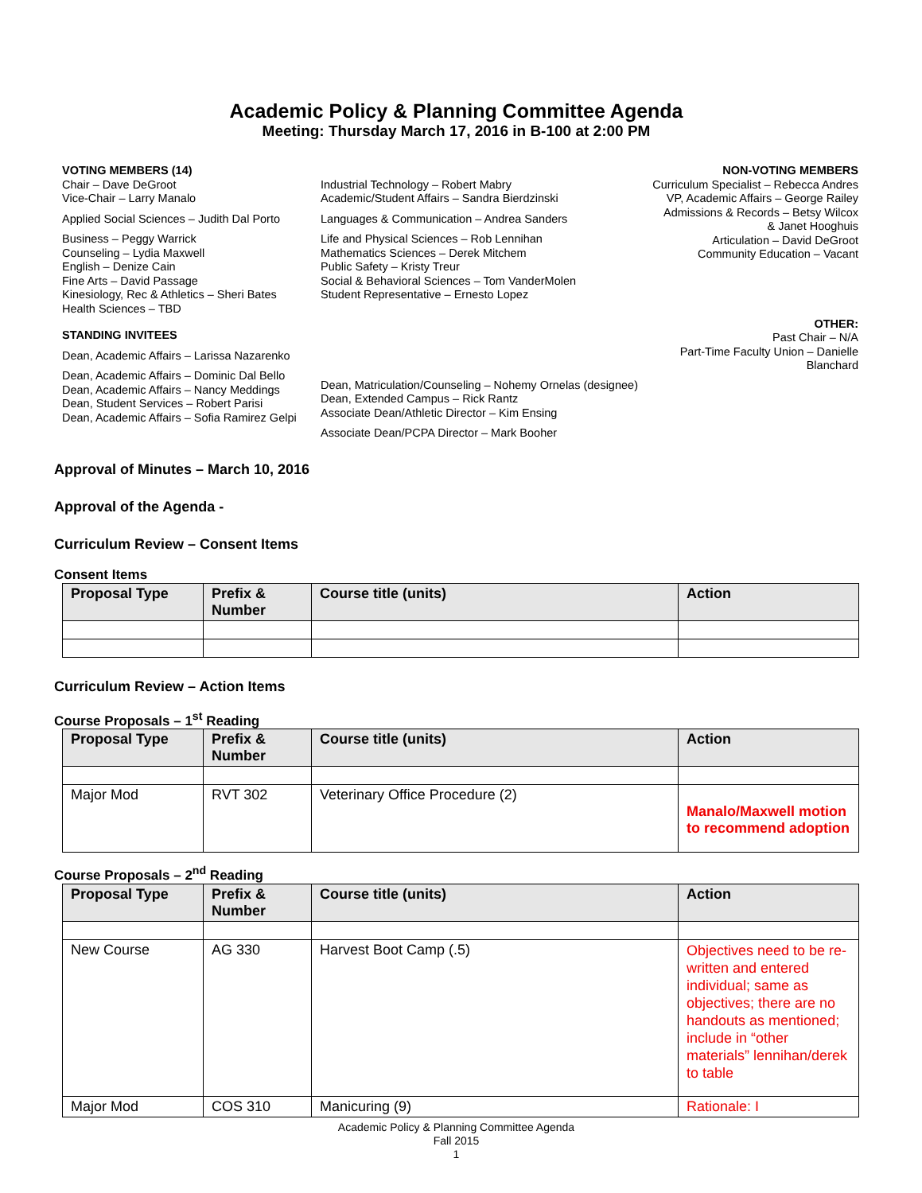Academic Policy & Planning Committee Agenda
Meeting: Thursday March 17, 2016 in B-100 at 2:00 PM
VOTING MEMBERS (14)
Chair – Dave DeGroot
Vice-Chair – Larry Manalo
Applied Social Sciences – Judith Dal Porto
Business – Peggy Warrick
Counseling – Lydia Maxwell
English – Denize Cain
Fine Arts – David Passage
Kinesiology, Rec & Athletics – Sheri Bates
Health Sciences – TBD
STANDING INVITEES
Dean, Academic Affairs – Larissa Nazarenko
Dean, Academic Affairs – Dominic Dal Bello
Dean, Academic Affairs – Nancy Meddings
Dean, Student Services – Robert Parisi
Dean, Academic Affairs – Sofia Ramirez Gelpi
Industrial Technology – Robert Mabry
Academic/Student Affairs – Sandra Bierdzinski
Languages & Communication – Andrea Sanders
Life and Physical Sciences – Rob Lennihan
Mathematics Sciences – Derek Mitchem
Public Safety – Kristy Treur
Social & Behavioral Sciences – Tom VanderMolen
Student Representative – Ernesto Lopez
Dean, Matriculation/Counseling – Nohemy Ornelas (designee)
Dean, Extended Campus – Rick Rantz
Associate Dean/Athletic Director – Kim Ensing
Associate Dean/PCPA Director – Mark Booher
NON-VOTING MEMBERS
Curriculum Specialist – Rebecca Andres
VP, Academic Affairs – George Railey
Admissions & Records – Betsy Wilcox
& Janet Hooghuis
Articulation – David DeGroot
Community Education – Vacant
OTHER:
Past Chair – N/A
Part-Time Faculty Union – Danielle
Blanchard
Approval of Minutes – March 10, 2016
Approval of the Agenda -
Curriculum Review – Consent Items
Consent Items
| Proposal Type | Prefix & Number | Course title (units) | Action |
| --- | --- | --- | --- |
Curriculum Review – Action Items
Course Proposals – 1<sup>st</sup> Reading
| Proposal Type | Prefix & Number | Course title (units) | Action |
| --- | --- | --- | --- |
| Major Mod | RVT 302 | Veterinary Office Procedure (2) | Manalo/Maxwell motion to recommend adoption |
Course Proposals – 2<sup>nd</sup> Reading
| Proposal Type | Prefix & Number | Course title (units) | Action |
| --- | --- | --- | --- |
| New Course | AG 330 | Harvest Boot Camp (.5) | Objectives need to be re-written and entered individual; same as objectives; there are no handouts as mentioned; include in “other materials” lennihan/derek to table |
| Major Mod | COS 310 | Manicuring (9) | Rationale: I |
Academic Policy & Planning Committee Agenda
Fall 2015
1